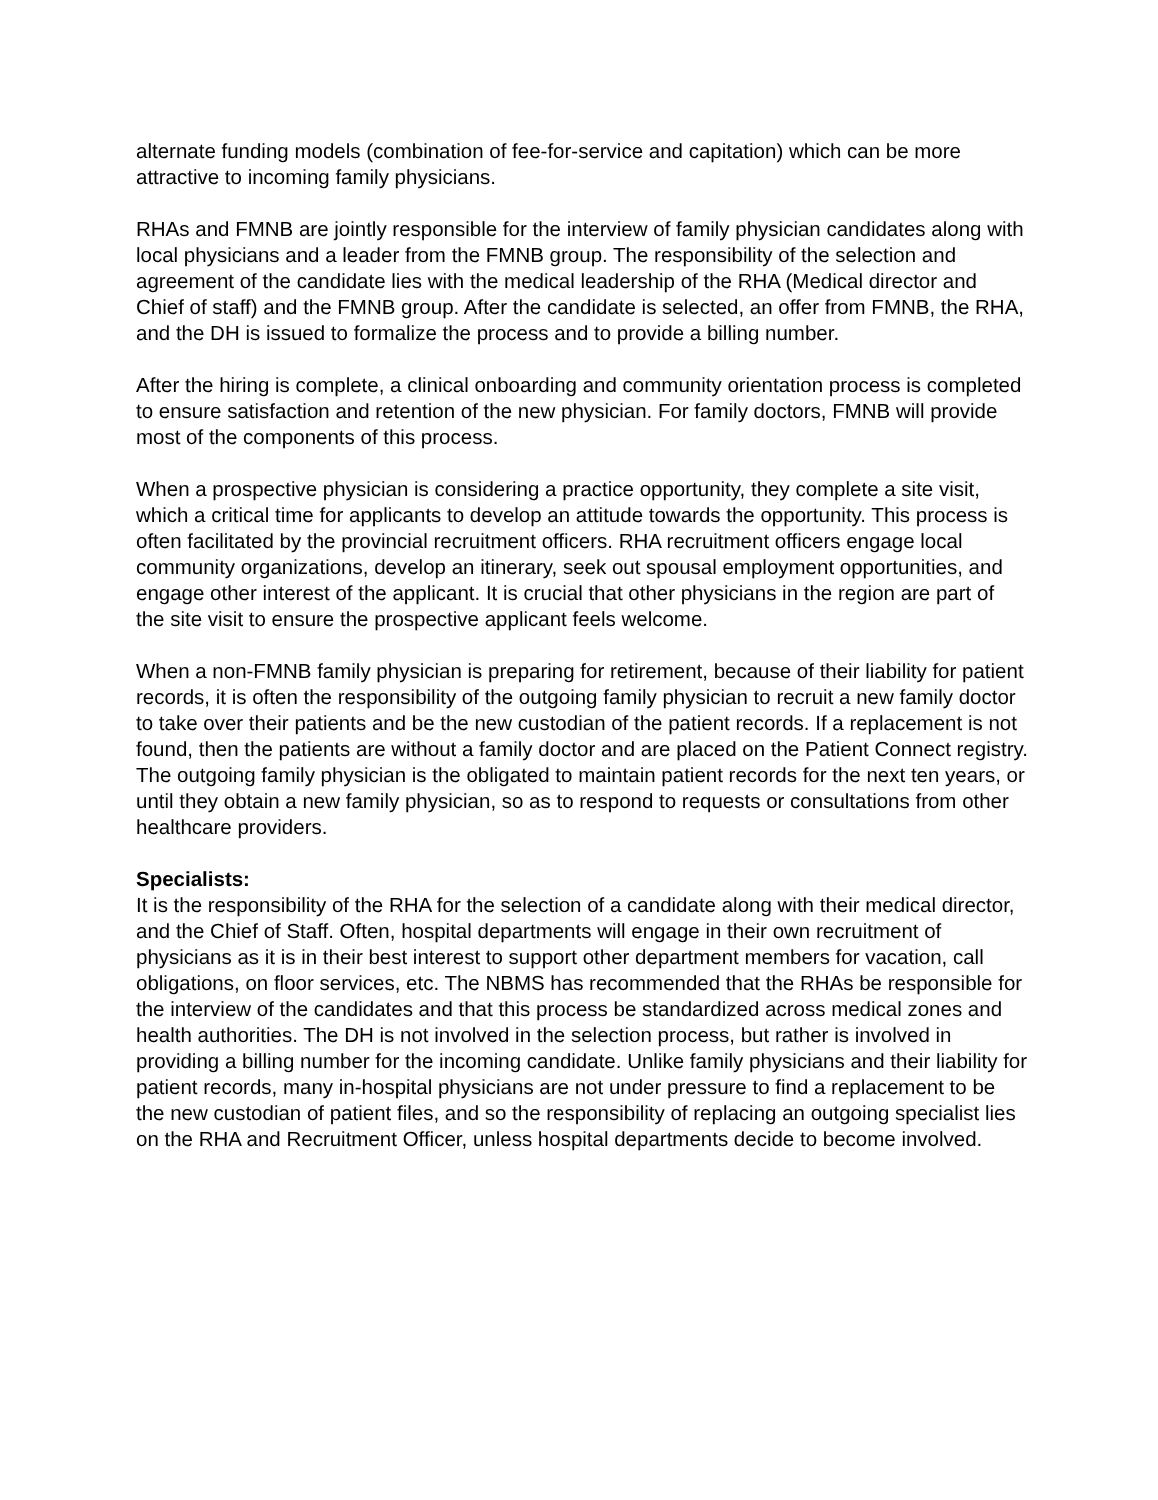alternate funding models (combination of fee-for-service and capitation) which can be more attractive to incoming family physicians.
RHAs and FMNB are jointly responsible for the interview of family physician candidates along with local physicians and a leader from the FMNB group. The responsibility of the selection and agreement of the candidate lies with the medical leadership of the RHA (Medical director and Chief of staff) and the FMNB group. After the candidate is selected, an offer from FMNB, the RHA, and the DH is issued to formalize the process and to provide a billing number.
After the hiring is complete, a clinical onboarding and community orientation process is completed to ensure satisfaction and retention of the new physician. For family doctors, FMNB will provide most of the components of this process.
When a prospective physician is considering a practice opportunity, they complete a site visit, which a critical time for applicants to develop an attitude towards the opportunity. This process is often facilitated by the provincial recruitment officers. RHA recruitment officers engage local community organizations, develop an itinerary, seek out spousal employment opportunities, and engage other interest of the applicant. It is crucial that other physicians in the region are part of the site visit to ensure the prospective applicant feels welcome.
When a non-FMNB family physician is preparing for retirement, because of their liability for patient records, it is often the responsibility of the outgoing family physician to recruit a new family doctor to take over their patients and be the new custodian of the patient records. If a replacement is not found, then the patients are without a family doctor and are placed on the Patient Connect registry. The outgoing family physician is the obligated to maintain patient records for the next ten years, or until they obtain a new family physician, so as to respond to requests or consultations from other healthcare providers.
Specialists:
It is the responsibility of the RHA for the selection of a candidate along with their medical director, and the Chief of Staff. Often, hospital departments will engage in their own recruitment of physicians as it is in their best interest to support other department members for vacation, call obligations, on floor services, etc. The NBMS has recommended that the RHAs be responsible for the interview of the candidates and that this process be standardized across medical zones and health authorities. The DH is not involved in the selection process, but rather is involved in providing a billing number for the incoming candidate. Unlike family physicians and their liability for patient records, many in-hospital physicians are not under pressure to find a replacement to be the new custodian of patient files, and so the responsibility of replacing an outgoing specialist lies on the RHA and Recruitment Officer, unless hospital departments decide to become involved.